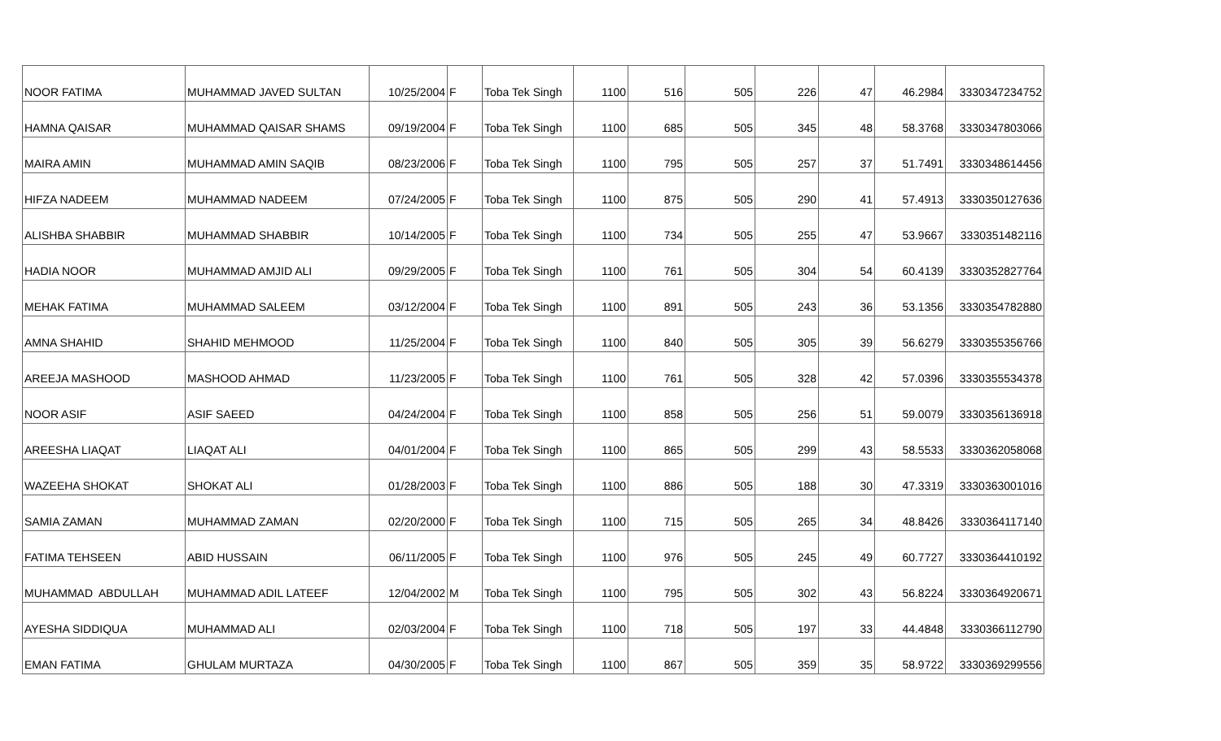| NOOR FATIMA | MUHAMMAD JAVED SULTAN | 10/25/2004 | F | Toba Tek Singh | 1100 | 516 | 505 | 226 | 47 | 46.2984 | 3330347234752 |
| HAMNA QAISAR | MUHAMMAD QAISAR SHAMS | 09/19/2004 | F | Toba Tek Singh | 1100 | 685 | 505 | 345 | 48 | 58.3768 | 3330347803066 |
| MAIRA AMIN | MUHAMMAD AMIN SAQIB | 08/23/2006 | F | Toba Tek Singh | 1100 | 795 | 505 | 257 | 37 | 51.7491 | 3330348614456 |
| HIFZA NADEEM | MUHAMMAD NADEEM | 07/24/2005 | F | Toba Tek Singh | 1100 | 875 | 505 | 290 | 41 | 57.4913 | 3330350127636 |
| ALISHBA SHABBIR | MUHAMMAD SHABBIR | 10/14/2005 | F | Toba Tek Singh | 1100 | 734 | 505 | 255 | 47 | 53.9667 | 3330351482116 |
| HADIA NOOR | MUHAMMAD AMJID ALI | 09/29/2005 | F | Toba Tek Singh | 1100 | 761 | 505 | 304 | 54 | 60.4139 | 3330352827764 |
| MEHAK FATIMA | MUHAMMAD SALEEM | 03/12/2004 | F | Toba Tek Singh | 1100 | 891 | 505 | 243 | 36 | 53.1356 | 3330354782880 |
| AMNA SHAHID | SHAHID MEHMOOD | 11/25/2004 | F | Toba Tek Singh | 1100 | 840 | 505 | 305 | 39 | 56.6279 | 3330355356766 |
| AREEJA MASHOOD | MASHOOD AHMAD | 11/23/2005 | F | Toba Tek Singh | 1100 | 761 | 505 | 328 | 42 | 57.0396 | 3330355534378 |
| NOOR ASIF | ASIF SAEED | 04/24/2004 | F | Toba Tek Singh | 1100 | 858 | 505 | 256 | 51 | 59.0079 | 3330356136918 |
| AREESHA LIAQAT | LIAQAT ALI | 04/01/2004 | F | Toba Tek Singh | 1100 | 865 | 505 | 299 | 43 | 58.5533 | 3330362058068 |
| WAZEEHA SHOKAT | SHOKAT ALI | 01/28/2003 | F | Toba Tek Singh | 1100 | 886 | 505 | 188 | 30 | 47.3319 | 3330363001016 |
| SAMIA ZAMAN | MUHAMMAD ZAMAN | 02/20/2000 | F | Toba Tek Singh | 1100 | 715 | 505 | 265 | 34 | 48.8426 | 3330364117140 |
| FATIMA TEHSEEN | ABID HUSSAIN | 06/11/2005 | F | Toba Tek Singh | 1100 | 976 | 505 | 245 | 49 | 60.7727 | 3330364410192 |
| MUHAMMAD ABDULLAH | MUHAMMAD ADIL LATEEF | 12/04/2002 | M | Toba Tek Singh | 1100 | 795 | 505 | 302 | 43 | 56.8224 | 3330364920671 |
| AYESHA SIDDIQUA | MUHAMMAD ALI | 02/03/2004 | F | Toba Tek Singh | 1100 | 718 | 505 | 197 | 33 | 44.4848 | 3330366112790 |
| EMAN FATIMA | GHULAM MURTAZA | 04/30/2005 | F | Toba Tek Singh | 1100 | 867 | 505 | 359 | 35 | 58.9722 | 3330369299556 |